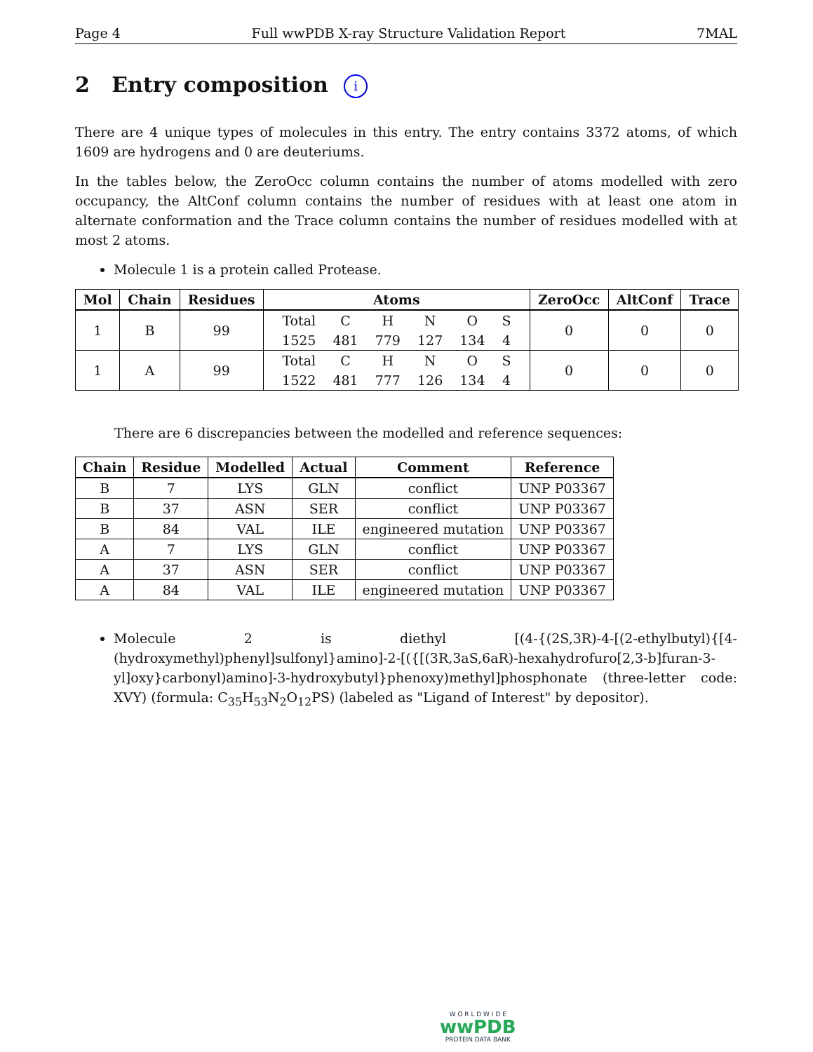Page 4 Full wwPDB X-ray Structure Validation Report 7MAL
2 Entry composition i
There are 4 unique types of molecules in this entry. The entry contains 3372 atoms, of which 1609 are hydrogens and 0 are deuteriums.
In the tables below, the ZeroOcc column contains the number of atoms modelled with zero occupancy, the AltConf column contains the number of residues with at least one atom in alternate conformation and the Trace column contains the number of residues modelled with at most 2 atoms.
Molecule 1 is a protein called Protease.
| Mol | Chain | Residues | Atoms | ZeroOcc | AltConf | Trace |
| --- | --- | --- | --- | --- | --- | --- |
| 1 | B | 99 | / Total / C / H / N / O / S / / 1525 / 481 / 779 / 127 / 134 / 4 / | 0 | 0 | 0 |
| 1 | A | 99 | / Total / C / H / N / O / S / / 1522 / 481 / 777 / 126 / 134 / 4 / | 0 | 0 | 0 |
There are 6 discrepancies between the modelled and reference sequences:
| Chain | Residue | Modelled | Actual | Comment | Reference |
| --- | --- | --- | --- | --- | --- |
| B | 7 | LYS | GLN | conflict | UNP P03367 |
| B | 37 | ASN | SER | conflict | UNP P03367 |
| B | 84 | VAL | ILE | engineered mutation | UNP P03367 |
| A | 7 | LYS | GLN | conflict | UNP P03367 |
| A | 37 | ASN | SER | conflict | UNP P03367 |
| A | 84 | VAL | ILE | engineered mutation | UNP P03367 |
Molecule 2 is diethyl [(4-{(2S,3R)-4-[(2-ethylbutyl){[4-(hydroxymethyl)phenyl]sulfonyl}amino]-2-[({[(3R,3aS,6aR)-hexahydrofuro[2,3-b]furan-3-yl]oxy}carbonyl)amino]-3-hydroxybutyl}phenoxy)methyl]phosphonate (three-letter code: XVY) (formula: C<sub>35</sub>H<sub>53</sub>N<sub>2</sub>O<sub>12</sub>PS) (labeled as "Ligand of Interest" by depositor).
W O R L D W I D E
wwPDB
PROTEIN DATA BANK